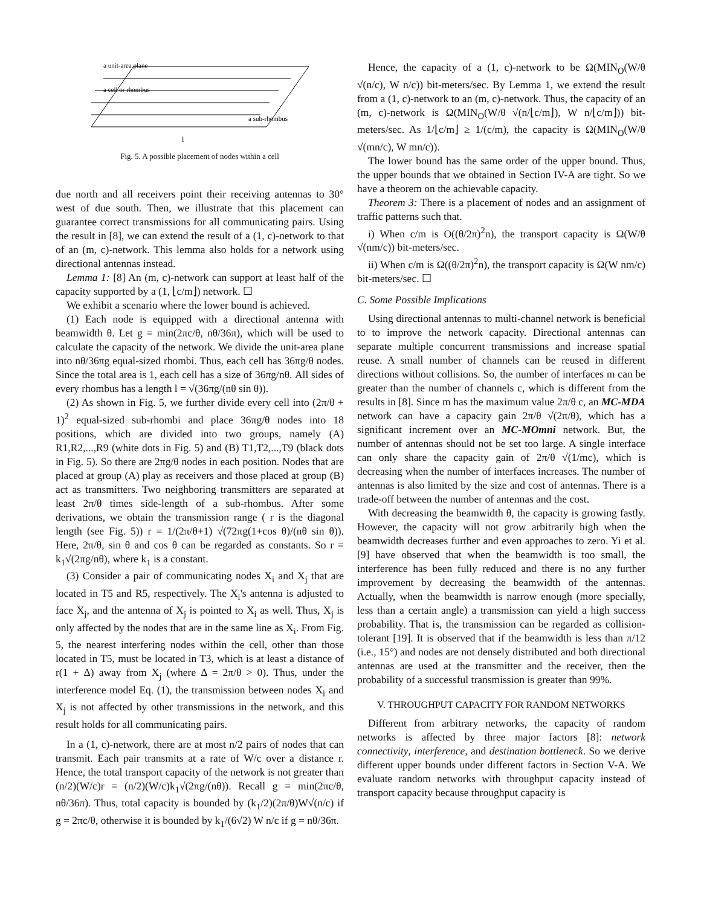a unit-area plane
a cell or rhombus
a sub-rhombus
l
Fig. 5. A possible placement of nodes within a cell
due north and all receivers point their receiving antennas to 30° west of due south. Then, we illustrate that this placement can guarantee correct transmissions for all communicating pairs. Using the result in [8], we can extend the result of a (1, c)-network to that of an (m, c)-network. This lemma also holds for a network using directional antennas instead.
Lemma 1: [8] An (m, c)-network can support at least half of the capacity supported by a (1, ⌊c/m⌋) network. ☐
We exhibit a scenario where the lower bound is achieved.
(1) Each node is equipped with a directional antenna with beamwidth θ. Let g = min(2πc/θ, nθ/36π), which will be used to calculate the capacity of the network. We divide the unit-area plane into nθ/36πg equal-sized rhombi. Thus, each cell has 36πg/θ nodes. Since the total area is 1, each cell has a size of 36πg/nθ. All sides of every rhombus has a length l = √(36πg/(nθ sin θ)).
(2) As shown in Fig. 5, we further divide every cell into (2π/θ + 1)<sup>2</sup> equal-sized sub-rhombi and place 36πg/θ nodes into 18 positions, which are divided into two groups, namely (A) R1,R2,...,R9 (white dots in Fig. 5) and (B) T1,T2,...,T9 (black dots in Fig. 5). So there are 2πg/θ nodes in each position. Nodes that are placed at group (A) play as receivers and those placed at group (B) act as transmitters. Two neighboring transmitters are separated at least 2π/θ times side-length of a sub-rhombus. After some derivations, we obtain the transmission range ( r is the diagonal length (see Fig. 5)) r = 1/(2π/θ+1) √(72πg(1+cos θ)/(nθ sin θ)). Here, 2π/θ, sin θ and cos θ can be regarded as constants. So r = k<sub>1</sub>√(2πg/nθ), where k<sub>1</sub> is a constant.
(3) Consider a pair of communicating nodes X<sub>i</sub> and X<sub>j</sub> that are located in T5 and R5, respectively. The X<sub>i</sub>'s antenna is adjusted to face X<sub>j</sub>, and the antenna of X<sub>j</sub> is pointed to X<sub>i</sub> as well. Thus, X<sub>j</sub> is only affected by the nodes that are in the same line as X<sub>i</sub>. From Fig. 5, the nearest interfering nodes within the cell, other than those located in T5, must be located in T3, which is at least a distance of r(1 + Δ) away from X<sub>j</sub> (where Δ = 2π/θ > 0). Thus, under the interference model Eq. (1), the transmission between nodes X<sub>i</sub> and X<sub>j</sub> is not affected by other transmissions in the network, and this result holds for all communicating pairs.
In a (1, c)-network, there are at most n/2 pairs of nodes that can transmit. Each pair transmits at a rate of W/c over a distance r. Hence, the total transport capacity of the network is not greater than (n/2)(W/c)r = (n/2)(W/c)k<sub>1</sub>√(2πg/(nθ)). Recall g = min(2πc/θ, nθ/36π). Thus, total capacity is bounded by (k<sub>1</sub>/2)(2π/θ)W√(n/c) if g = 2πc/θ, otherwise it is bounded by k<sub>1</sub>/(6√2) W n/c if g = nθ/36π.
Hence, the capacity of a (1, c)-network to be Ω(MIN<sub>O</sub>(W/θ √(n/c), W n/c)) bit-meters/sec. By Lemma 1, we extend the result from a (1, c)-network to an (m, c)-network. Thus, the capacity of an (m, c)-network is Ω(MIN<sub>O</sub>(W/θ √(n/⌊c/m⌋), W n/⌊c/m⌋)) bit-meters/sec. As 1/⌊c/m⌋ ≥ 1/(c/m), the capacity is Ω(MIN<sub>O</sub>(W/θ √(mn/c), W mn/c)).
The lower bound has the same order of the upper bound. Thus, the upper bounds that we obtained in Section IV-A are tight. So we have a theorem on the achievable capacity.
Theorem 3: There is a placement of nodes and an assignment of traffic patterns such that.
i) When c/m is O((θ/2π)<sup>2</sup>n), the transport capacity is Ω(W/θ √(nm/c)) bit-meters/sec.
ii) When c/m is Ω((θ/2π)<sup>2</sup>n), the transport capacity is Ω(W nm/c) bit-meters/sec. ☐
C. Some Possible Implications
Using directional antennas to multi-channel network is beneficial to to improve the network capacity. Directional antennas can separate multiple concurrent transmissions and increase spatial reuse. A small number of channels can be reused in different directions without collisions. So, the number of interfaces m can be greater than the number of channels c, which is different from the results in [8]. Since m has the maximum value 2π/θ c, an MC-MDA network can have a capacity gain 2π/θ √(2π/θ), which has a significant increment over an MC-MOmni network. But, the number of antennas should not be set too large. A single interface can only share the capacity gain of 2π/θ √(1/mc), which is decreasing when the number of interfaces increases. The number of antennas is also limited by the size and cost of antennas. There is a trade-off between the number of antennas and the cost.
With decreasing the beamwidth θ, the capacity is growing fastly. However, the capacity will not grow arbitrarily high when the beamwidth decreases further and even approaches to zero. Yi et al. [9] have observed that when the beamwidth is too small, the interference has been fully reduced and there is no any further improvement by decreasing the beamwidth of the antennas. Actually, when the beamwidth is narrow enough (more specially, less than a certain angle) a transmission can yield a high success probability. That is, the transmission can be regarded as collision-tolerant [19]. It is observed that if the beamwidth is less than π/12 (i.e., 15°) and nodes are not densely distributed and both directional antennas are used at the transmitter and the receiver, then the probability of a successful transmission is greater than 99%.
V. THROUGHPUT CAPACITY FOR RANDOM NETWORKS
Different from arbitrary networks, the capacity of random networks is affected by three major factors [8]: network connectivity, interference, and destination bottleneck. So we derive different upper bounds under different factors in Section V-A. We evaluate random networks with throughput capacity instead of transport capacity because throughput capacity is